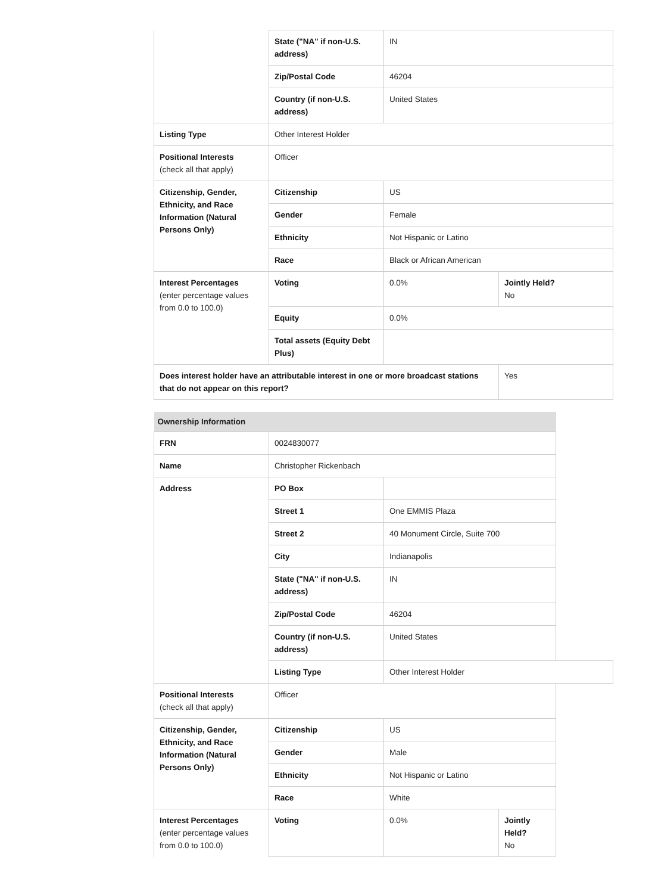| | State ("NA" if non-U.S. address) | IN | |
| | Zip/Postal Code | 46204 | |
| | Country (if non-U.S. address) | United States | |
| Listing Type | Other Interest Holder | | |
| Positional Interests (check all that apply) | Officer | | |
| Citizenship, Gender, Ethnicity, and Race Information (Natural Persons Only) | Citizenship | US | |
| | Gender | Female | |
| | Ethnicity | Not Hispanic or Latino | |
| | Race | Black or African American | |
| Interest Percentages (enter percentage values from 0.0 to 100.0) | Voting | 0.0% | Jointly Held? No |
| | Equity | 0.0% | |
| | Total assets (Equity Debt Plus) | | |
| Does interest holder have an attributable interest in one or more broadcast stations that do not appear on this report? | | | Yes |
| Ownership Information | | | |
| FRN | 0024830077 | | |
| Name | Christopher Rickenbach | | |
| Address | PO Box | | |
| | Street 1 | One EMMIS Plaza | |
| | Street 2 | 40 Monument Circle, Suite 700 | |
| | City | Indianapolis | |
| | State ("NA" if non-U.S. address) | IN | |
| | Zip/Postal Code | 46204 | |
| | Country (if non-U.S. address) | United States | |
| | Listing Type | Other Interest Holder | |
| Positional Interests (check all that apply) | Officer | | |
| Citizenship, Gender, Ethnicity, and Race Information (Natural Persons Only) | Citizenship | US | |
| | Gender | Male | |
| | Ethnicity | Not Hispanic or Latino | |
| | Race | White | |
| Interest Percentages (enter percentage values from 0.0 to 100.0) | Voting | 0.0% | Jointly Held? No |